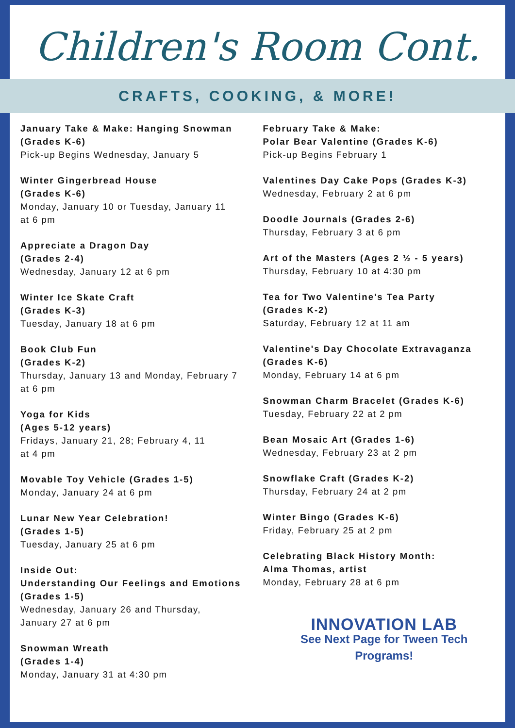Children's Room Cont.
CRAFTS, COOKING, & MORE!
January Take & Make: Hanging Snowman
(Grades K-6)
Pick-up Begins Wednesday, January 5
Winter Gingerbread House
(Grades K-6)
Monday, January 10 or Tuesday, January 11
at 6 pm
Appreciate a Dragon Day
(Grades 2-4)
Wednesday, January 12 at 6 pm
Winter Ice Skate Craft
(Grades K-3)
Tuesday, January 18 at 6 pm
Book Club Fun
(Grades K-2)
Thursday, January 13 and Monday, February 7
at 6 pm
Yoga for Kids
(Ages 5-12 years)
Fridays, January 21, 28; February 4, 11
at 4 pm
Movable Toy Vehicle (Grades 1-5)
Monday, January 24 at 6 pm
Lunar New Year Celebration!
(Grades 1-5)
Tuesday, January 25 at 6 pm
Inside Out:
Understanding Our Feelings and Emotions
(Grades 1-5)
Wednesday, January 26 and Thursday,
January 27 at 6 pm
Snowman Wreath
(Grades 1-4)
Monday, January 31 at 4:30 pm
February Take & Make:
Polar Bear Valentine (Grades K-6)
Pick-up Begins February 1
Valentines Day Cake Pops (Grades K-3)
Wednesday, February 2 at 6 pm
Doodle Journals (Grades 2-6)
Thursday, February 3 at 6 pm
Art of the Masters (Ages 2 ½ - 5 years)
Thursday, February 10 at 4:30 pm
Tea for Two Valentine's Tea Party
(Grades K-2)
Saturday, February 12 at 11 am
Valentine's Day Chocolate Extravaganza
(Grades K-6)
Monday, February 14 at 6 pm
Snowman Charm Bracelet (Grades K-6)
Tuesday, February 22 at 2 pm
Bean Mosaic Art (Grades 1-6)
Wednesday, February 23 at 2 pm
Snowflake Craft (Grades K-2)
Thursday, February 24 at 2 pm
Winter Bingo (Grades K-6)
Friday, February 25 at 2 pm
Celebrating Black History Month:
Alma Thomas, artist
Monday, February 28 at 6 pm
INNOVATION LAB
See Next Page for Tween Tech
Programs!